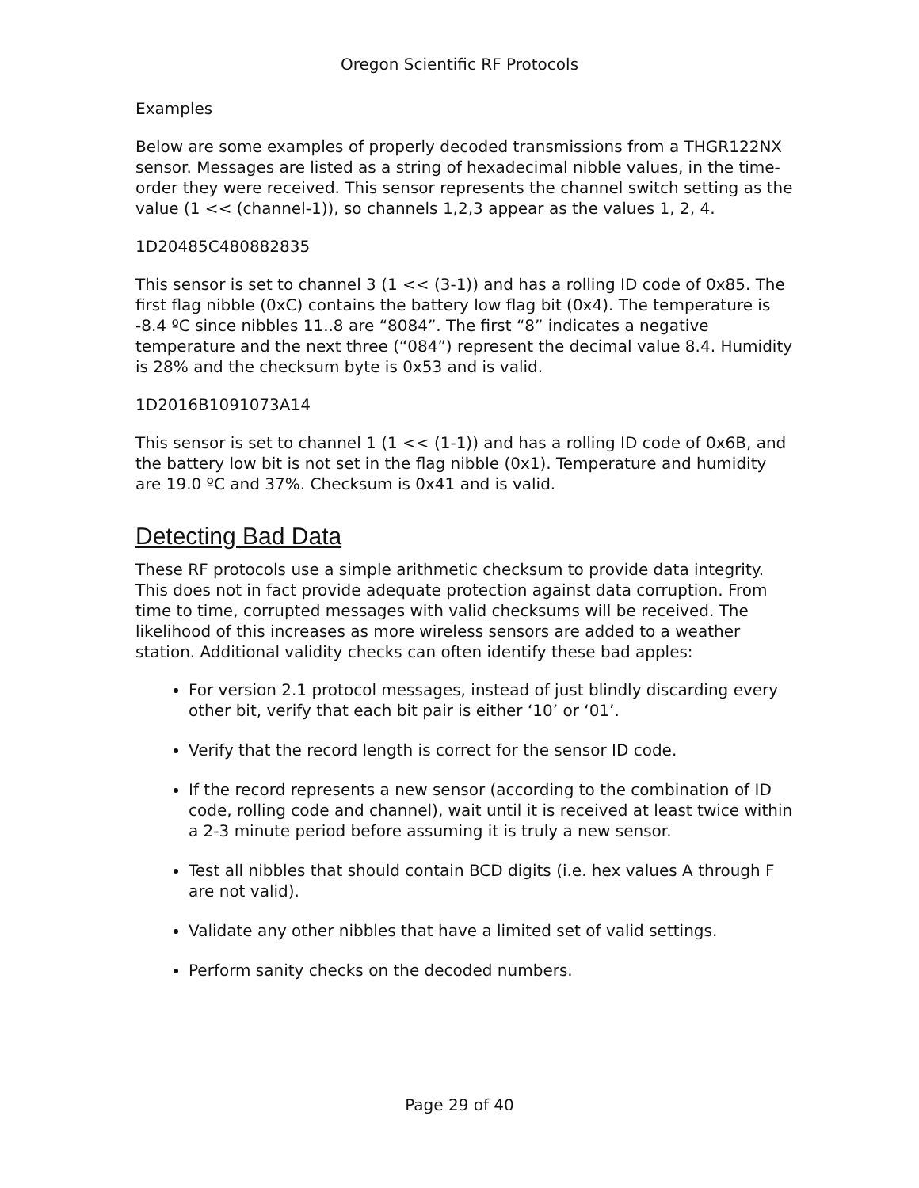Oregon Scientific RF Protocols
Examples
Below are some examples of properly decoded transmissions from a THGR122NX sensor. Messages are listed as a string of hexadecimal nibble values, in the time-order they were received. This sensor represents the channel switch setting as the value (1 << (channel-1)), so channels 1,2,3 appear as the values 1, 2, 4.
1D20485C480882835
This sensor is set to channel 3 (1 << (3-1)) and has a rolling ID code of 0x85. The first flag nibble (0xC) contains the battery low flag bit (0x4). The temperature is -8.4 ºC since nibbles 11..8 are “8084”. The first “8” indicates a negative temperature and the next three (“084”) represent the decimal value 8.4. Humidity is 28% and the checksum byte is 0x53 and is valid.
1D2016B1091073A14
This sensor is set to channel 1 (1 << (1-1)) and has a rolling ID code of 0x6B, and the battery low bit is not set in the flag nibble (0x1). Temperature and humidity are 19.0 ºC and 37%. Checksum is 0x41 and is valid.
Detecting Bad Data
These RF protocols use a simple arithmetic checksum to provide data integrity. This does not in fact provide adequate protection against data corruption. From time to time, corrupted messages with valid checksums will be received. The likelihood of this increases as more wireless sensors are added to a weather station. Additional validity checks can often identify these bad apples:
For version 2.1 protocol messages, instead of just blindly discarding every other bit, verify that each bit pair is either ‘10’ or ‘01’.
Verify that the record length is correct for the sensor ID code.
If the record represents a new sensor (according to the combination of ID code, rolling code and channel), wait until it is received at least twice within a 2-3 minute period before assuming it is truly a new sensor.
Test all nibbles that should contain BCD digits (i.e. hex values A through F are not valid).
Validate any other nibbles that have a limited set of valid settings.
Perform sanity checks on the decoded numbers.
Page 29 of 40